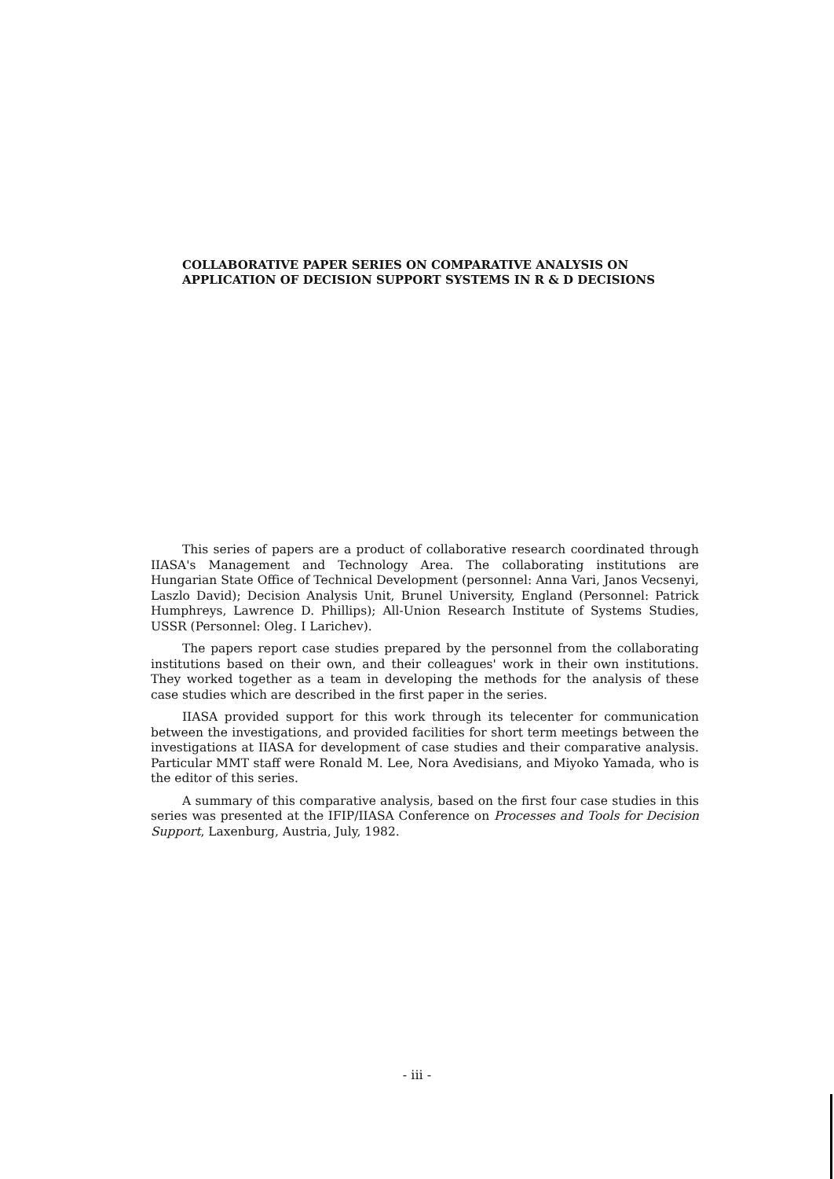COLLABORATIVE PAPER SERIES ON COMPARATIVE ANALYSIS ON APPLICATION OF DECISION SUPPORT SYSTEMS IN R & D DECISIONS
This series of papers are a product of collaborative research coordinated through IIASA's Management and Technology Area. The collaborating institutions are Hungarian State Office of Technical Development (personnel: Anna Vari, Janos Vecsenyi, Laszlo David); Decision Analysis Unit, Brunel University, England (Personnel: Patrick Humphreys, Lawrence D. Phillips); All-Union Research Institute of Systems Studies, USSR (Personnel: Oleg. I Larichev).
The papers report case studies prepared by the personnel from the collaborating institutions based on their own, and their colleagues' work in their own institutions. They worked together as a team in developing the methods for the analysis of these case studies which are described in the first paper in the series.
IIASA provided support for this work through its telecenter for communication between the investigations, and provided facilities for short term meetings between the investigations at IIASA for development of case studies and their comparative analysis. Particular MMT staff were Ronald M. Lee, Nora Avedisians, and Miyoko Yamada, who is the editor of this series.
A summary of this comparative analysis, based on the first four case studies in this series was presented at the IFIP/IIASA Conference on Processes and Tools for Decision Support, Laxenburg, Austria, July, 1982.
- iii -